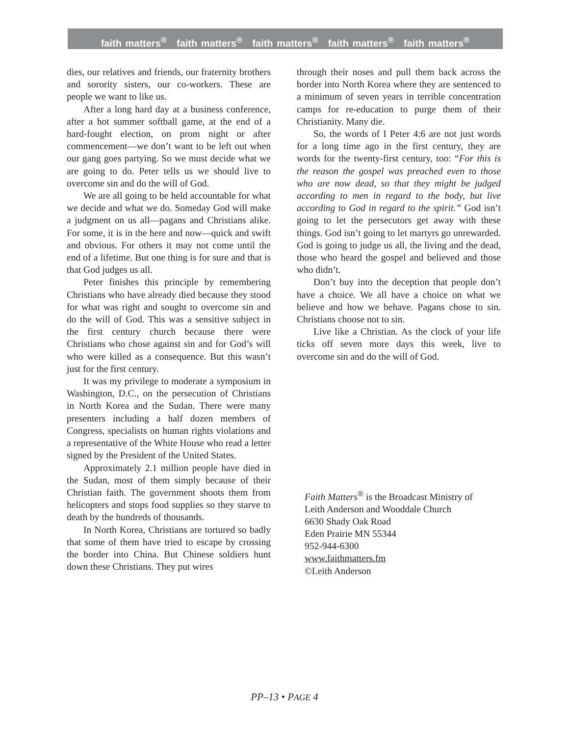faith matters<sup>®</sup> faith matters<sup>®</sup> faith matters<sup>®</sup> faith matters<sup>®</sup> faith matters<sup>®</sup>
dies, our relatives and friends, our fraternity brothers and sorority sisters, our co-workers. These are people we want to like us.
After a long hard day at a business conference, after a hot summer softball game, at the end of a hard-fought election, on prom night or after commencement—we don’t want to be left out when our gang goes partying. So we must decide what we are going to do. Peter tells us we should live to overcome sin and do the will of God.
We are all going to be held accountable for what we decide and what we do. Someday God will make a judgment on us all—pagans and Christians alike. For some, it is in the here and now—quick and swift and obvious. For others it may not come until the end of a lifetime. But one thing is for sure and that is that God judges us all.
Peter finishes this principle by remembering Christians who have already died because they stood for what was right and sought to overcome sin and do the will of God. This was a sensitive subject in the first century church because there were Christians who chose against sin and for God’s will who were killed as a consequence. But this wasn’t just for the first century.
It was my privilege to moderate a symposium in Washington, D.C., on the persecution of Christians in North Korea and the Sudan. There were many presenters including a half dozen members of Congress, specialists on human rights violations and a representative of the White House who read a letter signed by the President of the United States.
Approximately 2.1 million people have died in the Sudan, most of them simply because of their Christian faith. The government shoots them from helicopters and stops food supplies so they starve to death by the hundreds of thousands.
In North Korea, Christians are tortured so badly that some of them have tried to escape by crossing the border into China. But Chinese soldiers hunt down these Christians. They put wires
through their noses and pull them back across the border into North Korea where they are sentenced to a minimum of seven years in terrible concentration camps for re-education to purge them of their Christianity. Many die.
So, the words of I Peter 4:6 are not just words for a long time ago in the first century, they are words for the twenty-first century, too: “For this is the reason the gospel was preached even to those who are now dead, so that they might be judged according to men in regard to the body, but live according to God in regard to the spirit.” God isn’t going to let the persecutors get away with these things. God isn’t going to let martyrs go unrewarded. God is going to judge us all, the living and the dead, those who heard the gospel and believed and those who didn’t.
Don’t buy into the deception that people don’t have a choice. We all have a choice on what we believe and how we behave. Pagans chose to sin. Christians choose not to sin.
Live like a Christian. As the clock of your life ticks off seven more days this week, live to overcome sin and do the will of God.
Faith Matters<sup>®</sup> is the Broadcast Ministry of
Leith Anderson and Wooddale Church
6630 Shady Oak Road
Eden Prairie MN 55344
952-944-6300
www.faithmatters.fm
©Leith Anderson
PP–13 • PAGE 4